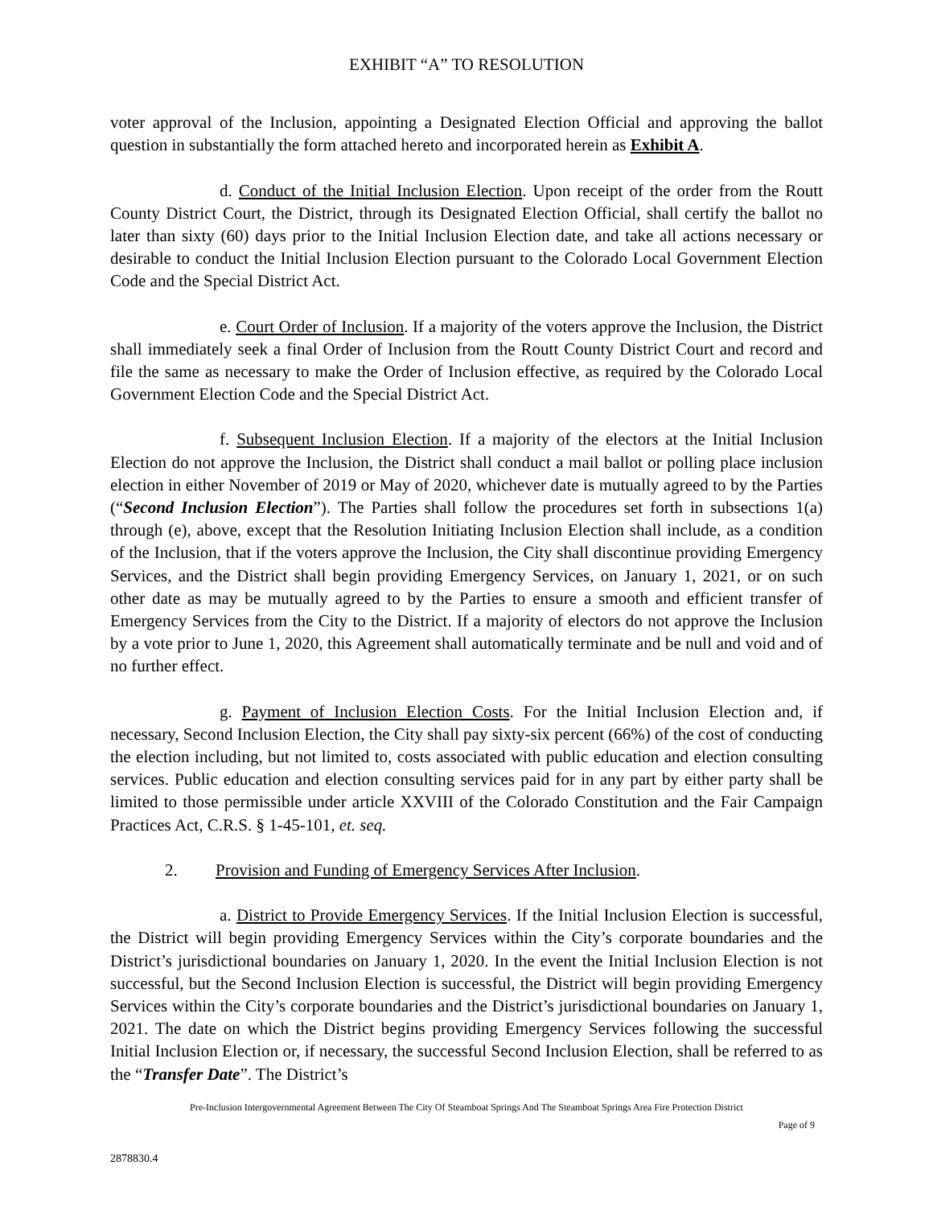EXHIBIT “A” TO RESOLUTION
voter approval of the Inclusion, appointing a Designated Election Official and approving the ballot question in substantially the form attached hereto and incorporated herein as Exhibit A.
d. Conduct of the Initial Inclusion Election. Upon receipt of the order from the Routt County District Court, the District, through its Designated Election Official, shall certify the ballot no later than sixty (60) days prior to the Initial Inclusion Election date, and take all actions necessary or desirable to conduct the Initial Inclusion Election pursuant to the Colorado Local Government Election Code and the Special District Act.
e. Court Order of Inclusion. If a majority of the voters approve the Inclusion, the District shall immediately seek a final Order of Inclusion from the Routt County District Court and record and file the same as necessary to make the Order of Inclusion effective, as required by the Colorado Local Government Election Code and the Special District Act.
f. Subsequent Inclusion Election. If a majority of the electors at the Initial Inclusion Election do not approve the Inclusion, the District shall conduct a mail ballot or polling place inclusion election in either November of 2019 or May of 2020, whichever date is mutually agreed to by the Parties (“Second Inclusion Election”). The Parties shall follow the procedures set forth in subsections 1(a) through (e), above, except that the Resolution Initiating Inclusion Election shall include, as a condition of the Inclusion, that if the voters approve the Inclusion, the City shall discontinue providing Emergency Services, and the District shall begin providing Emergency Services, on January 1, 2021, or on such other date as may be mutually agreed to by the Parties to ensure a smooth and efficient transfer of Emergency Services from the City to the District. If a majority of electors do not approve the Inclusion by a vote prior to June 1, 2020, this Agreement shall automatically terminate and be null and void and of no further effect.
g. Payment of Inclusion Election Costs. For the Initial Inclusion Election and, if necessary, Second Inclusion Election, the City shall pay sixty-six percent (66%) of the cost of conducting the election including, but not limited to, costs associated with public education and election consulting services. Public education and election consulting services paid for in any part by either party shall be limited to those permissible under article XXVIII of the Colorado Constitution and the Fair Campaign Practices Act, C.R.S. § 1-45-101, et. seq.
2. Provision and Funding of Emergency Services After Inclusion.
a. District to Provide Emergency Services. If the Initial Inclusion Election is successful, the District will begin providing Emergency Services within the City’s corporate boundaries and the District’s jurisdictional boundaries on January 1, 2020. In the event the Initial Inclusion Election is not successful, but the Second Inclusion Election is successful, the District will begin providing Emergency Services within the City’s corporate boundaries and the District’s jurisdictional boundaries on January 1, 2021. The date on which the District begins providing Emergency Services following the successful Initial Inclusion Election or, if necessary, the successful Second Inclusion Election, shall be referred to as the “Transfer Date”. The District’s
Pre-Inclusion Intergovernmental Agreement Between The City Of Steamboat Springs And The Steamboat Springs Area Fire Protection District
Page of 9
2878830.4